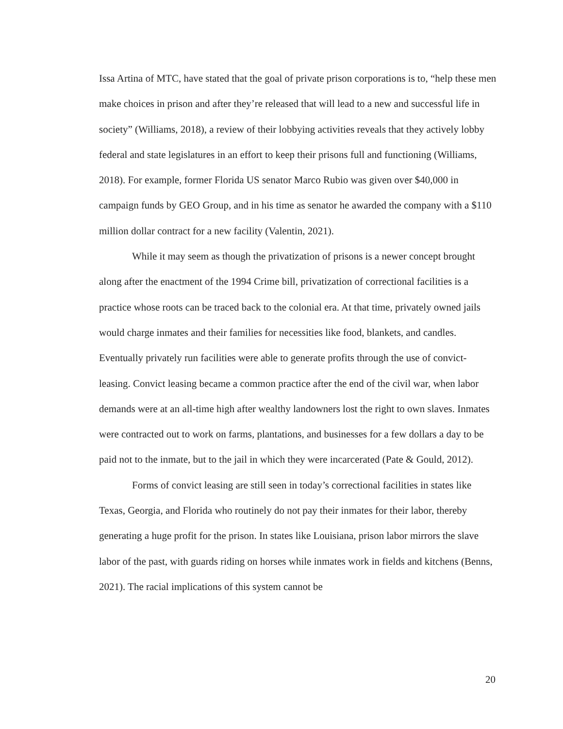Issa Artina of MTC, have stated that the goal of private prison corporations is to, “help these men make choices in prison and after they’re released that will lead to a new and successful life in society” (Williams, 2018), a review of their lobbying activities reveals that they actively lobby federal and state legislatures in an effort to keep their prisons full and functioning (Williams, 2018). For example, former Florida US senator Marco Rubio was given over $40,000 in campaign funds by GEO Group, and in his time as senator he awarded the company with a $110 million dollar contract for a new facility (Valentin, 2021).
While it may seem as though the privatization of prisons is a newer concept brought along after the enactment of the 1994 Crime bill, privatization of correctional facilities is a practice whose roots can be traced back to the colonial era. At that time, privately owned jails would charge inmates and their families for necessities like food, blankets, and candles. Eventually privately run facilities were able to generate profits through the use of convict-leasing. Convict leasing became a common practice after the end of the civil war, when labor demands were at an all-time high after wealthy landowners lost the right to own slaves. Inmates were contracted out to work on farms, plantations, and businesses for a few dollars a day to be paid not to the inmate, but to the jail in which they were incarcerated (Pate & Gould, 2012).
Forms of convict leasing are still seen in today’s correctional facilities in states like Texas, Georgia, and Florida who routinely do not pay their inmates for their labor, thereby generating a huge profit for the prison. In states like Louisiana, prison labor mirrors the slave labor of the past, with guards riding on horses while inmates work in fields and kitchens (Benns, 2021). The racial implications of this system cannot be
20